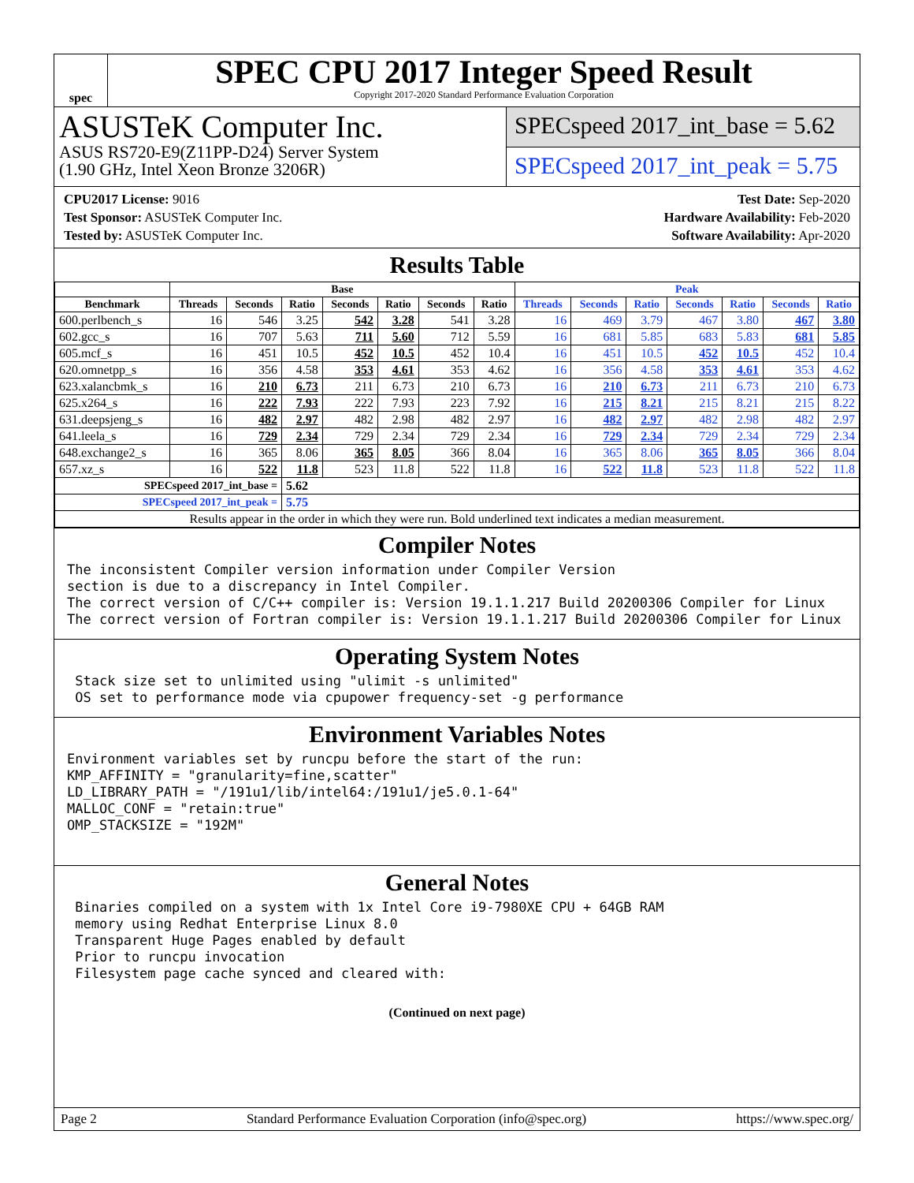spec
SPEC CPU 2017 Integer Speed Result
Copyright 2017-2020 Standard Performance Evaluation Corporation
ASUSTeK Computer Inc.
ASUS RS720-E9(Z11PP-D24) Server System
(1.90 GHz, Intel Xeon Bronze 3206R)
SPECspeed 2017_int_base = 5.62
SPECspeed 2017_int_peak = 5.75
CPU2017 License: 9016
Test Sponsor: ASUSTeK Computer Inc.
Tested by: ASUSTeK Computer Inc.
Test Date: Sep-2020
Hardware Availability: Feb-2020
Software Availability: Apr-2020
Results Table
| | Base | | | | | | | Peak | | | | | | |
| --- | --- | --- | --- | --- | --- | --- | --- | --- | --- | --- | --- | --- | --- | --- |
| Benchmark | Threads | Seconds | Ratio | Seconds | Ratio | Seconds | Ratio | Threads | Seconds | Ratio | Seconds | Ratio | Seconds | Ratio |
| 600.perlbench_s | 16 | 546 | 3.25 | 542 | 3.28 | 541 | 3.28 | 16 | 469 | 3.79 | 467 | 3.80 | 467 | 3.80 |
| 602.gcc_s | 16 | 707 | 5.63 | 711 | 5.60 | 712 | 5.59 | 16 | 681 | 5.85 | 683 | 5.83 | 681 | 5.85 |
| 605.mcf_s | 16 | 451 | 10.5 | 452 | 10.5 | 452 | 10.4 | 16 | 451 | 10.5 | 452 | 10.5 | 452 | 10.4 |
| 620.omnetpp_s | 16 | 356 | 4.58 | 353 | 4.61 | 353 | 4.62 | 16 | 356 | 4.58 | 353 | 4.61 | 353 | 4.62 |
| 623.xalancbmk_s | 16 | 210 | 6.73 | 211 | 6.73 | 210 | 6.73 | 16 | 210 | 6.73 | 211 | 6.73 | 210 | 6.73 |
| 625.x264_s | 16 | 222 | 7.93 | 222 | 7.93 | 223 | 7.92 | 16 | 215 | 8.21 | 215 | 8.21 | 215 | 8.22 |
| 631.deepsjeng_s | 16 | 482 | 2.97 | 482 | 2.98 | 482 | 2.97 | 16 | 482 | 2.97 | 482 | 2.98 | 482 | 2.97 |
| 641.leela_s | 16 | 729 | 2.34 | 729 | 2.34 | 729 | 2.34 | 16 | 729 | 2.34 | 729 | 2.34 | 729 | 2.34 |
| 648.exchange2_s | 16 | 365 | 8.06 | 365 | 8.05 | 366 | 8.04 | 16 | 365 | 8.06 | 365 | 8.05 | 366 | 8.04 |
| 657.xz_s | 16 | 522 | 11.8 | 523 | 11.8 | 522 | 11.8 | 16 | 522 | 11.8 | 523 | 11.8 | 522 | 11.8 |
| SPECspeed 2017_int_base = | | | 5.62 | | | | | | | | | | | |
| SPECspeed 2017_int_peak = | | | 5.75 | | | | | | | | | | | |
| Results appear in the order in which they were run. Bold underlined text indicates a median measurement. | | | | | | | | | | | | | | |
Compiler Notes
The inconsistent Compiler version information under Compiler Version
section is due to a discrepancy in Intel Compiler.
The correct version of C/C++ compiler is: Version 19.1.1.217 Build 20200306 Compiler for Linux
The correct version of Fortran compiler is: Version 19.1.1.217 Build 20200306 Compiler for Linux
Operating System Notes
 Stack size set to unlimited using "ulimit -s unlimited"
 OS set to performance mode via cpupower frequency-set -g performance
Environment Variables Notes
Environment variables set by runcpu before the start of the run:
KMP_AFFINITY = "granularity=fine,scatter"
LD_LIBRARY_PATH = "/191u1/lib/intel64:/191u1/je5.0.1-64"
MALLOC_CONF = "retain:true"
OMP_STACKSIZE = "192M"
General Notes
 Binaries compiled on a system with 1x Intel Core i9-7980XE CPU + 64GB RAM
 memory using Redhat Enterprise Linux 8.0
 Transparent Huge Pages enabled by default
 Prior to runcpu invocation
 Filesystem page cache synced and cleared with:
(Continued on next page)
Page 2 Standard Performance Evaluation Corporation (info@spec.org) https://www.spec.org/